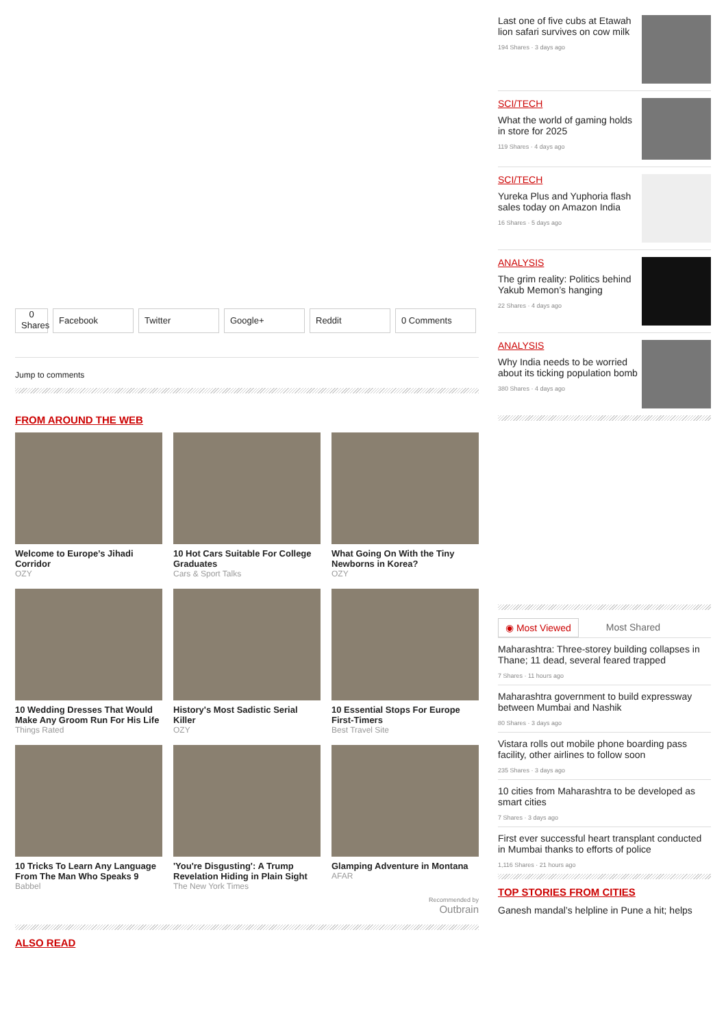0
Shares
Facebook Twitter Google+ Reddit 0 Comments
Jump to comments
FROM AROUND THE WEB
Welcome to Europe’s Jihadi Corridor
OZY
10 Hot Cars Suitable For College Graduates
Cars & Sport Talks
What Going On With the Tiny Newborns in Korea?
OZY
10 Wedding Dresses That Would Make Any Groom Run For His Life
Things Rated
History's Most Sadistic Serial Killer
OZY
10 Essential Stops For Europe First-Timers
Best Travel Site
10 Tricks To Learn Any Language From The Man Who Speaks 9
Babbel
'You're Disgusting': A Trump Revelation Hiding in Plain Sight
The New York Times
Glamping Adventure in Montana
AFAR
Recommended by
Outbrain
ALSO READ
Last one of five cubs at Etawah lion safari survives on cow milk
194 Shares · 3 days ago
SCI/TECH
What the world of gaming holds in store for 2025
119 Shares · 4 days ago
SCI/TECH
Yureka Plus and Yuphoria flash sales today on Amazon India
16 Shares · 5 days ago
ANALYSIS
The grim reality: Politics behind Yakub Memon’s hanging
22 Shares · 4 days ago
ANALYSIS
Why India needs to be worried about its ticking population bomb
380 Shares · 4 days ago
◉ Most Viewed Most Shared
Maharashtra: Three-storey building collapses in Thane; 11 dead, several feared trapped
7 Shares · 11 hours ago
Maharashtra government to build expressway between Mumbai and Nashik
80 Shares · 3 days ago
Vistara rolls out mobile phone boarding pass facility, other airlines to follow soon
235 Shares · 3 days ago
10 cities from Maharashtra to be developed as smart cities
7 Shares · 3 days ago
First ever successful heart transplant conducted in Mumbai thanks to efforts of police
1,116 Shares · 21 hours ago
TOP STORIES FROM CITIES
Ganesh mandal’s helpline in Pune a hit; helps